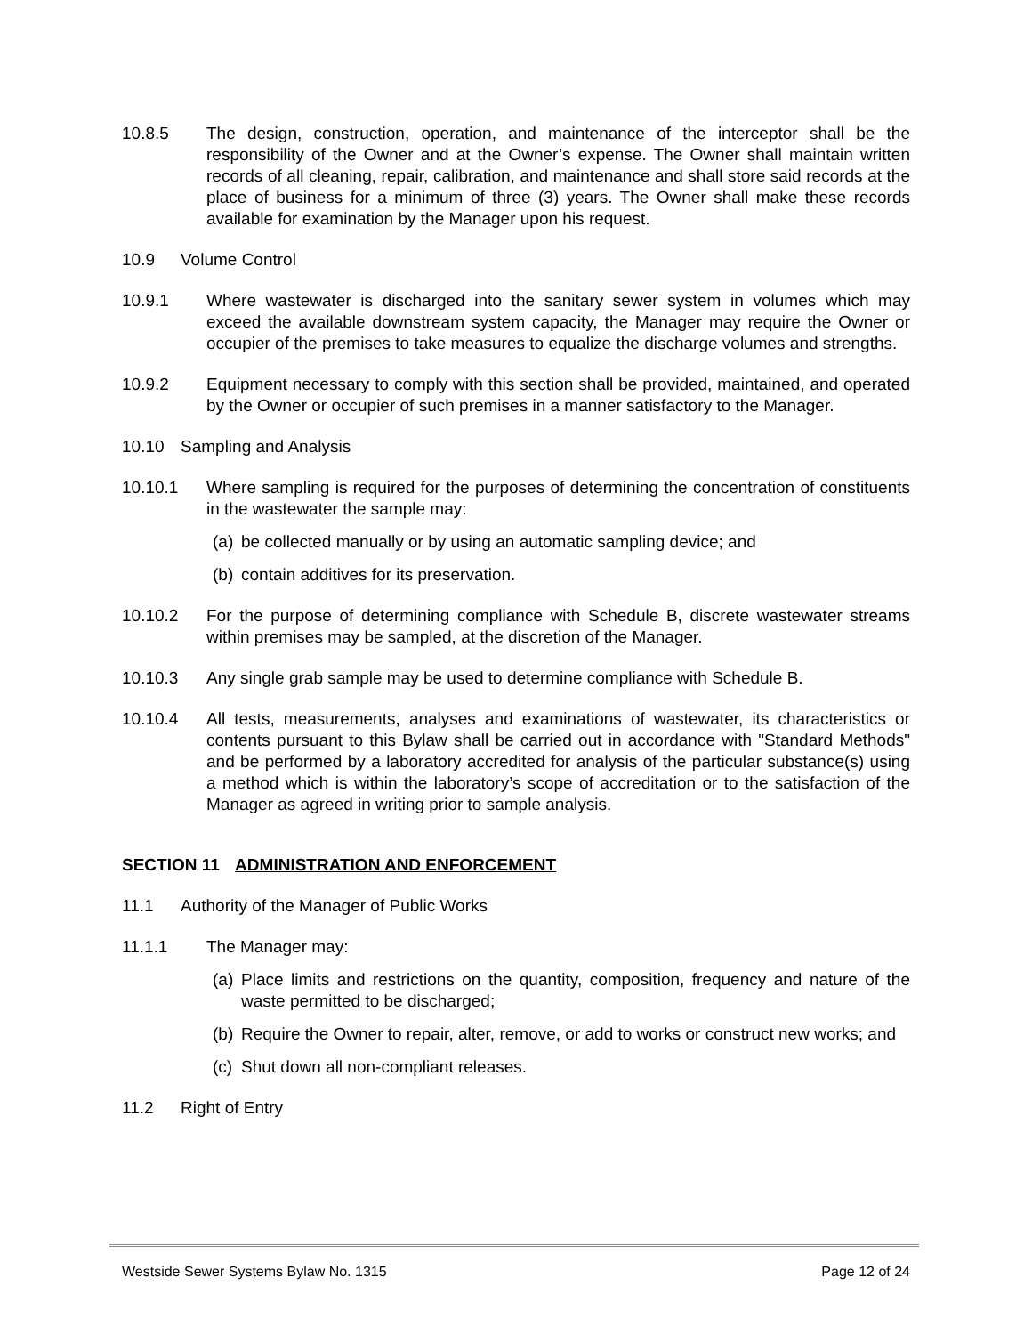10.8.5 The design, construction, operation, and maintenance of the interceptor shall be the responsibility of the Owner and at the Owner’s expense. The Owner shall maintain written records of all cleaning, repair, calibration, and maintenance and shall store said records at the place of business for a minimum of three (3) years. The Owner shall make these records available for examination by the Manager upon his request.
10.9 Volume Control
10.9.1 Where wastewater is discharged into the sanitary sewer system in volumes which may exceed the available downstream system capacity, the Manager may require the Owner or occupier of the premises to take measures to equalize the discharge volumes and strengths.
10.9.2 Equipment necessary to comply with this section shall be provided, maintained, and operated by the Owner or occupier of such premises in a manner satisfactory to the Manager.
10.10 Sampling and Analysis
10.10.1 Where sampling is required for the purposes of determining the concentration of constituents in the wastewater the sample may:
(a)
be collected manually or by using an automatic sampling device; and
(b)
contain additives for its preservation.
10.10.2 For the purpose of determining compliance with Schedule B, discrete wastewater streams within premises may be sampled, at the discretion of the Manager.
10.10.3 Any single grab sample may be used to determine compliance with Schedule B.
10.10.4 All tests, measurements, analyses and examinations of wastewater, its characteristics or contents pursuant to this Bylaw shall be carried out in accordance with "Standard Methods" and be performed by a laboratory accredited for analysis of the particular substance(s) using a method which is within the laboratory’s scope of accreditation or to the satisfaction of the Manager as agreed in writing prior to sample analysis.
SECTION 11 ADMINISTRATION AND ENFORCEMENT
11.1 Authority of the Manager of Public Works
11.1.1 The Manager may:
(a)
Place limits and restrictions on the quantity, composition, frequency and nature of the waste permitted to be discharged;
(b)
Require the Owner to repair, alter, remove, or add to works or construct new works; and
(c)
Shut down all non-compliant releases.
11.2 Right of Entry
Westside Sewer Systems Bylaw No. 1315 Page 12 of 24